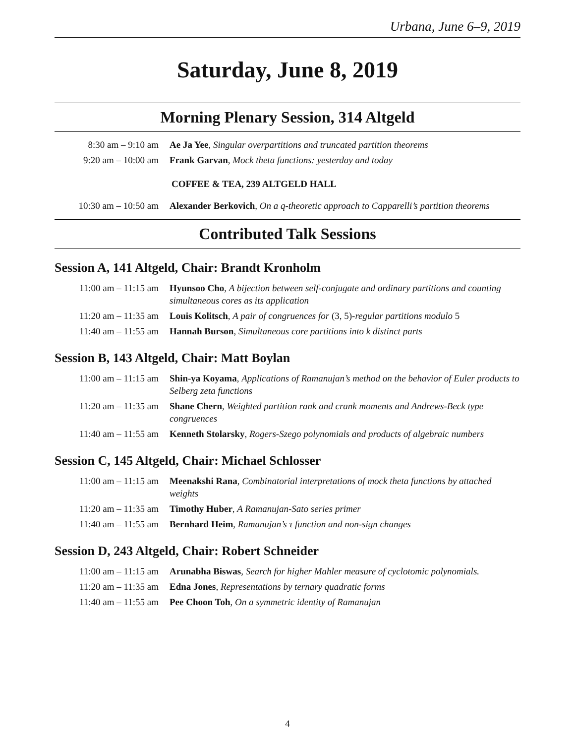Urbana, June 6–9, 2019
Saturday, June 8, 2019
Morning Plenary Session, 314 Altgeld
| 8:30 am – 9:10 am | Ae Ja Yee , Singular overpartitions and truncated partition theorems |
| 9:20 am – 10:00 am | Frank Garvan , Mock theta functions: yesterday and today |
| | COFFEE & TEA, 239 ALTGELD HALL |
| 10:30 am – 10:50 am | Alexander Berkovich , On a q-theoretic approach to Capparelli’s partition theorems |
Contributed Talk Sessions
Session A, 141 Altgeld, Chair: Brandt Kronholm
| 11:00 am – 11:15 am | Hyunsoo Cho , A bijection between self-conjugate and ordinary partitions and counting simultaneous cores as its application |
| 11:20 am – 11:35 am | Louis Kolitsch , A pair of congruences for (3, 5) -regular partitions modulo 5 |
| 11:40 am – 11:55 am | Hannah Burson , Simultaneous core partitions into k distinct parts |
Session B, 143 Altgeld, Chair: Matt Boylan
| 11:00 am – 11:15 am | Shin-ya Koyama , Applications of Ramanujan’s method on the behavior of Euler products to Selberg zeta functions |
| 11:20 am – 11:35 am | Shane Chern , Weighted partition rank and crank moments and Andrews-Beck type congruences |
| 11:40 am – 11:55 am | Kenneth Stolarsky , Rogers-Szego polynomials and products of algebraic numbers |
Session C, 145 Altgeld, Chair: Michael Schlosser
| 11:00 am – 11:15 am | Meenakshi Rana , Combinatorial interpretations of mock theta functions by attached weights |
| 11:20 am – 11:35 am | Timothy Huber , A Ramanujan-Sato series primer |
| 11:40 am – 11:55 am | Bernhard Heim , Ramanujan’s τ function and non-sign changes |
Session D, 243 Altgeld, Chair: Robert Schneider
| 11:00 am – 11:15 am | Arunabha Biswas , Search for higher Mahler measure of cyclotomic polynomials. |
| 11:20 am – 11:35 am | Edna Jones , Representations by ternary quadratic forms |
| 11:40 am – 11:55 am | Pee Choon Toh , On a symmetric identity of Ramanujan |
4